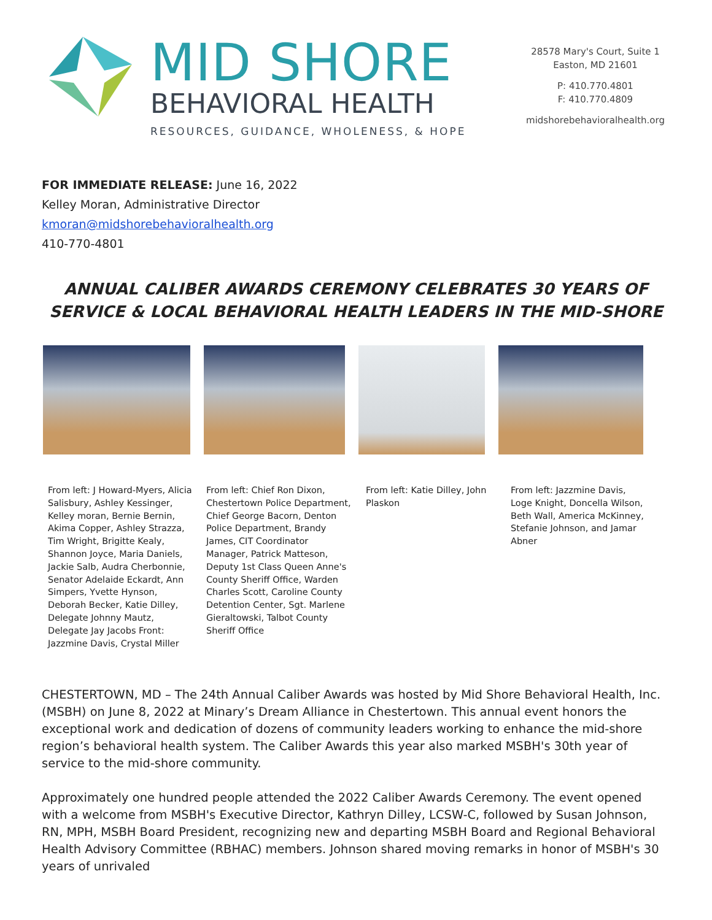MID SHORE
BEHAVIORAL HEALTH
RESOURCES, GUIDANCE, WHOLENESS, & HOPE
28578 Mary's Court, Suite 1
Easton, MD 21601
P: 410.770.4801
F: 410.770.4809
midshorebehavioralhealth.org
FOR IMMEDIATE RELEASE: June 16, 2022
Kelley Moran, Administrative Director
kmoran@midshorebehavioralhealth.org
410-770-4801
ANNUAL CALIBER AWARDS CEREMONY CELEBRATES 30 YEARS OF SERVICE & LOCAL BEHAVIORAL HEALTH LEADERS IN THE MID-SHORE
From left: J Howard-Myers, Alicia Salisbury, Ashley Kessinger, Kelley moran, Bernie Bernin, Akima Copper, Ashley Strazza, Tim Wright, Brigitte Kealy, Shannon Joyce, Maria Daniels, Jackie Salb, Audra Cherbonnie, Senator Adelaide Eckardt, Ann Simpers, Yvette Hynson, Deborah Becker, Katie Dilley, Delegate Johnny Mautz, Delegate Jay Jacobs Front: Jazzmine Davis, Crystal Miller
From left: Chief Ron Dixon, Chestertown Police Department, Chief George Bacorn, Denton Police Department, Brandy James, CIT Coordinator Manager, Patrick Matteson, Deputy 1st Class Queen Anne's County Sheriff Office, Warden Charles Scott, Caroline County Detention Center, Sgt. Marlene Gieraltowski, Talbot County Sheriff Office
From left: Katie Dilley, John Plaskon
From left: Jazzmine Davis, Loge Knight, Doncella Wilson, Beth Wall, America McKinney, Stefanie Johnson, and Jamar Abner
CHESTERTOWN, MD – The 24th Annual Caliber Awards was hosted by Mid Shore Behavioral Health, Inc. (MSBH) on June 8, 2022 at Minary’s Dream Alliance in Chestertown. This annual event honors the exceptional work and dedication of dozens of community leaders working to enhance the mid-shore region’s behavioral health system. The Caliber Awards this year also marked MSBH's 30th year of service to the mid-shore community.
Approximately one hundred people attended the 2022 Caliber Awards Ceremony. The event opened with a welcome from MSBH's Executive Director, Kathryn Dilley, LCSW-C, followed by Susan Johnson, RN, MPH, MSBH Board President, recognizing new and departing MSBH Board and Regional Behavioral Health Advisory Committee (RBHAC) members. Johnson shared moving remarks in honor of MSBH's 30 years of unrivaled